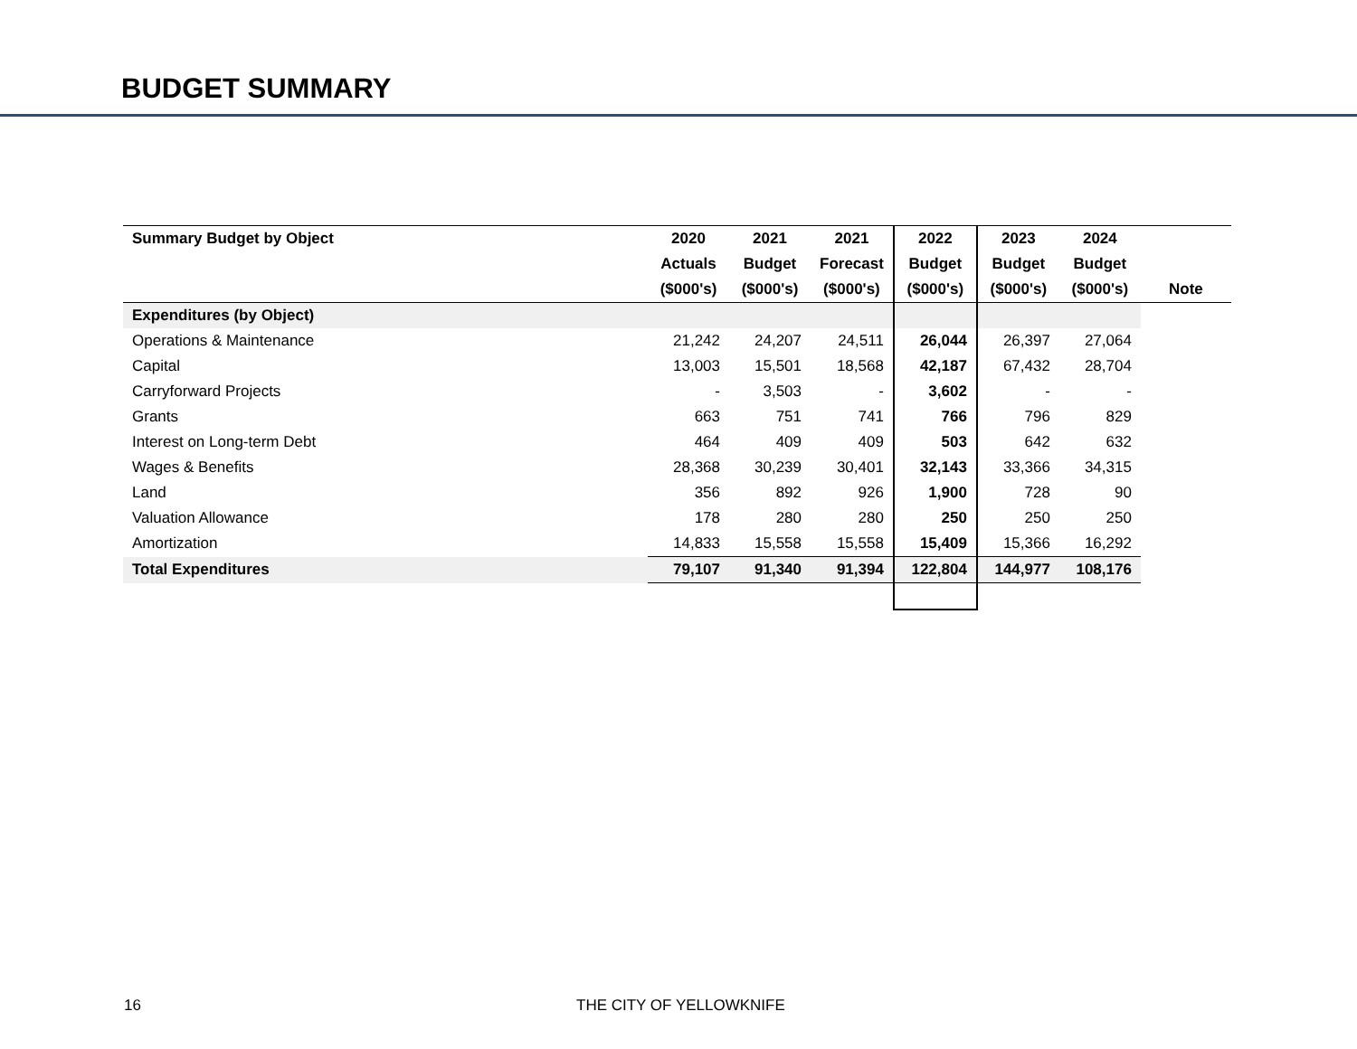BUDGET SUMMARY
| Summary Budget by Object | 2020 | 2021 | 2021 | 2022 | 2023 | 2024 | |
| --- | --- | --- | --- | --- | --- | --- | --- |
| | Actuals | Budget | Forecast | Budget | Budget | Budget | |
| | ($000's) | ($000's) | ($000's) | ($000's) | ($000's) | ($000's) | Note |
| Expenditures (by Object) | | | | | | | |
| Operations & Maintenance | 21,242 | 24,207 | 24,511 | 26,044 | 26,397 | 27,064 | |
| Capital | 13,003 | 15,501 | 18,568 | 42,187 | 67,432 | 28,704 | |
| Carryforward Projects | - | 3,503 | - | 3,602 | - | - | |
| Grants | 663 | 751 | 741 | 766 | 796 | 829 | |
| Interest on Long-term Debt | 464 | 409 | 409 | 503 | 642 | 632 | |
| Wages & Benefits | 28,368 | 30,239 | 30,401 | 32,143 | 33,366 | 34,315 | |
| Land | 356 | 892 | 926 | 1,900 | 728 | 90 | |
| Valuation Allowance | 178 | 280 | 280 | 250 | 250 | 250 | |
| Amortization | 14,833 | 15,558 | 15,558 | 15,409 | 15,366 | 16,292 | |
| Total Expenditures | 79,107 | 91,340 | 91,394 | 122,804 | 144,977 | 108,176 | |
16 THE CITY OF YELLOWKNIFE